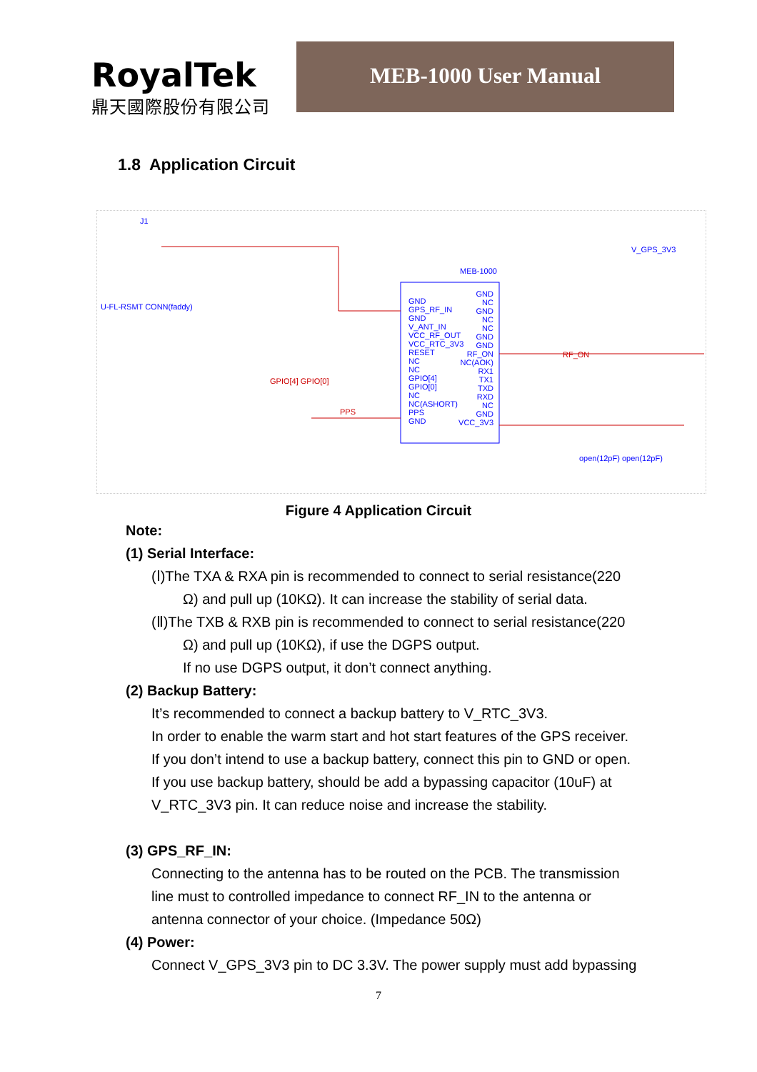RoyalTek
鼎天國際股份有限公司
MEB-1000 User Manual
1.8 Application Circuit
J1
U-FL-RSMT CONN(faddy)
MEB-1000
V_GPS_3V3
GND
GPS_RF_IN
GND
V_ANT_IN
VCC_RF_OUT
VCC_RTC_3V3
RESET
NC
NC
GPIO[4]
GPIO[0]
NC
NC(ASHORT)
PPS
GND
GND
NC
GND
NC
NC
GND
GND
RF_ON
NC(AOK)
RX1
TX1
TXD
RXD
NC
GND
VCC_3V3
RF_ON
GPIO[4] GPIO[0]
PPS
open(12pF) open(12pF)
Figure 4 Application Circuit
Note:
(1) Serial Interface:
(Ⅰ)The TXA & RXA pin is recommended to connect to serial resistance(220
Ω) and pull up (10KΩ). It can increase the stability of serial data.
(Ⅱ)The TXB & RXB pin is recommended to connect to serial resistance(220
Ω) and pull up (10KΩ), if use the DGPS output.
If no use DGPS output, it don’t connect anything.
(2) Backup Battery:
It’s recommended to connect a backup battery to V_RTC_3V3.
In order to enable the warm start and hot start features of the GPS receiver.
If you don’t intend to use a backup battery, connect this pin to GND or open.
If you use backup battery, should be add a bypassing capacitor (10uF) at
V_RTC_3V3 pin. It can reduce noise and increase the stability.
(3) GPS_RF_IN:
Connecting to the antenna has to be routed on the PCB. The transmission
line must to controlled impedance to connect RF_IN to the antenna or
antenna connector of your choice. (Impedance 50Ω)
(4) Power:
Connect V_GPS_3V3 pin to DC 3.3V. The power supply must add bypassing
7